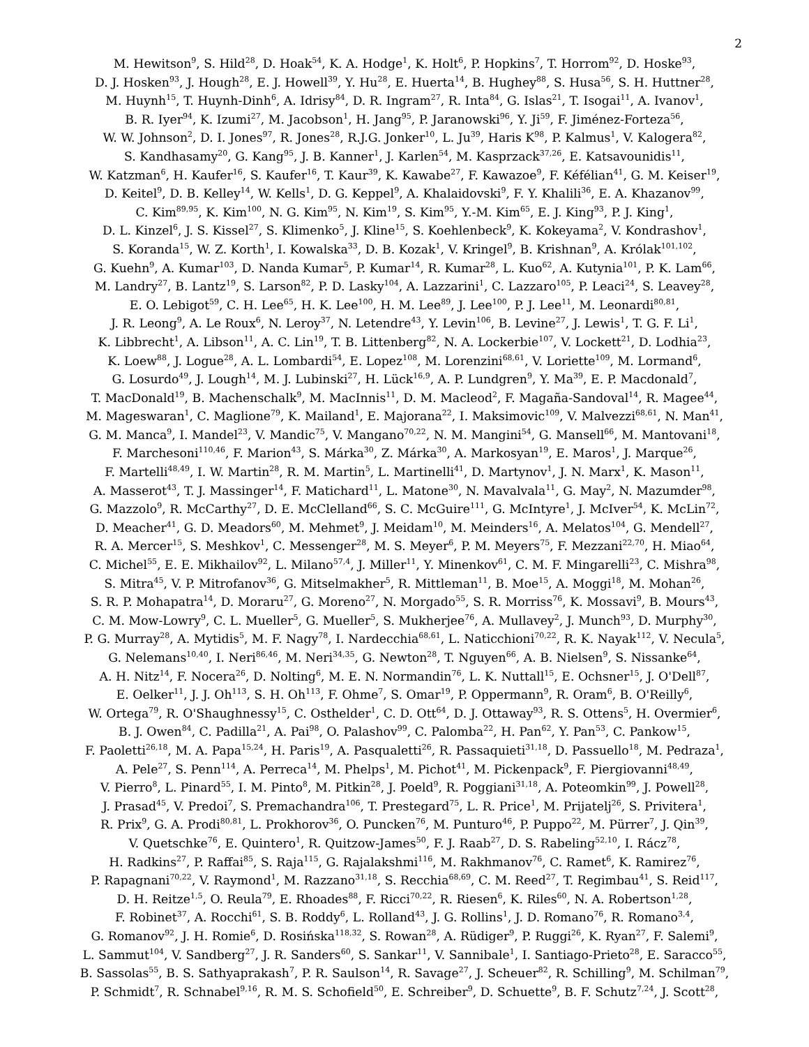2
M. Hewitson<sup>9</sup>, S. Hild<sup>28</sup>, D. Hoak<sup>54</sup>, K. A. Hodge<sup>1</sup>, K. Holt<sup>6</sup>, P. Hopkins<sup>7</sup>, T. Horrom<sup>92</sup>, D. Hoske<sup>93</sup>,
D. J. Hosken<sup>93</sup>, J. Hough<sup>28</sup>, E. J. Howell<sup>39</sup>, Y. Hu<sup>28</sup>, E. Huerta<sup>14</sup>, B. Hughey<sup>88</sup>, S. Husa<sup>56</sup>, S. H. Huttner<sup>28</sup>,
M. Huynh<sup>15</sup>, T. Huynh-Dinh<sup>6</sup>, A. Idrisy<sup>84</sup>, D. R. Ingram<sup>27</sup>, R. Inta<sup>84</sup>, G. Islas<sup>21</sup>, T. Isogai<sup>11</sup>, A. Ivanov<sup>1</sup>,
B. R. Iyer<sup>94</sup>, K. Izumi<sup>27</sup>, M. Jacobson<sup>1</sup>, H. Jang<sup>95</sup>, P. Jaranowski<sup>96</sup>, Y. Ji<sup>59</sup>, F. Jiménez-Forteza<sup>56</sup>,
W. W. Johnson<sup>2</sup>, D. I. Jones<sup>97</sup>, R. Jones<sup>28</sup>, R.J.G. Jonker<sup>10</sup>, L. Ju<sup>39</sup>, Haris K<sup>98</sup>, P. Kalmus<sup>1</sup>, V. Kalogera<sup>82</sup>,
S. Kandhasamy<sup>20</sup>, G. Kang<sup>95</sup>, J. B. Kanner<sup>1</sup>, J. Karlen<sup>54</sup>, M. Kasprzack<sup>37,26</sup>, E. Katsavounidis<sup>11</sup>,
W. Katzman<sup>6</sup>, H. Kaufer<sup>16</sup>, S. Kaufer<sup>16</sup>, T. Kaur<sup>39</sup>, K. Kawabe<sup>27</sup>, F. Kawazoe<sup>9</sup>, F. Kéfélian<sup>41</sup>, G. M. Keiser<sup>19</sup>,
D. Keitel<sup>9</sup>, D. B. Kelley<sup>14</sup>, W. Kells<sup>1</sup>, D. G. Keppel<sup>9</sup>, A. Khalaidovski<sup>9</sup>, F. Y. Khalili<sup>36</sup>, E. A. Khazanov<sup>99</sup>,
C. Kim<sup>89,95</sup>, K. Kim<sup>100</sup>, N. G. Kim<sup>95</sup>, N. Kim<sup>19</sup>, S. Kim<sup>95</sup>, Y.-M. Kim<sup>65</sup>, E. J. King<sup>93</sup>, P. J. King<sup>1</sup>,
D. L. Kinzel<sup>6</sup>, J. S. Kissel<sup>27</sup>, S. Klimenko<sup>5</sup>, J. Kline<sup>15</sup>, S. Koehlenbeck<sup>9</sup>, K. Kokeyama<sup>2</sup>, V. Kondrashov<sup>1</sup>,
S. Koranda<sup>15</sup>, W. Z. Korth<sup>1</sup>, I. Kowalska<sup>33</sup>, D. B. Kozak<sup>1</sup>, V. Kringel<sup>9</sup>, B. Krishnan<sup>9</sup>, A. Królak<sup>101,102</sup>,
G. Kuehn<sup>9</sup>, A. Kumar<sup>103</sup>, D. Nanda Kumar<sup>5</sup>, P. Kumar<sup>14</sup>, R. Kumar<sup>28</sup>, L. Kuo<sup>62</sup>, A. Kutynia<sup>101</sup>, P. K. Lam<sup>66</sup>,
M. Landry<sup>27</sup>, B. Lantz<sup>19</sup>, S. Larson<sup>82</sup>, P. D. Lasky<sup>104</sup>, A. Lazzarini<sup>1</sup>, C. Lazzaro<sup>105</sup>, P. Leaci<sup>24</sup>, S. Leavey<sup>28</sup>,
E. O. Lebigot<sup>59</sup>, C. H. Lee<sup>65</sup>, H. K. Lee<sup>100</sup>, H. M. Lee<sup>89</sup>, J. Lee<sup>100</sup>, P. J. Lee<sup>11</sup>, M. Leonardi<sup>80,81</sup>,
J. R. Leong<sup>9</sup>, A. Le Roux<sup>6</sup>, N. Leroy<sup>37</sup>, N. Letendre<sup>43</sup>, Y. Levin<sup>106</sup>, B. Levine<sup>27</sup>, J. Lewis<sup>1</sup>, T. G. F. Li<sup>1</sup>,
K. Libbrecht<sup>1</sup>, A. Libson<sup>11</sup>, A. C. Lin<sup>19</sup>, T. B. Littenberg<sup>82</sup>, N. A. Lockerbie<sup>107</sup>, V. Lockett<sup>21</sup>, D. Lodhia<sup>23</sup>,
K. Loew<sup>88</sup>, J. Logue<sup>28</sup>, A. L. Lombardi<sup>54</sup>, E. Lopez<sup>108</sup>, M. Lorenzini<sup>68,61</sup>, V. Loriette<sup>109</sup>, M. Lormand<sup>6</sup>,
G. Losurdo<sup>49</sup>, J. Lough<sup>14</sup>, M. J. Lubinski<sup>27</sup>, H. Lück<sup>16,9</sup>, A. P. Lundgren<sup>9</sup>, Y. Ma<sup>39</sup>, E. P. Macdonald<sup>7</sup>,
T. MacDonald<sup>19</sup>, B. Machenschalk<sup>9</sup>, M. MacInnis<sup>11</sup>, D. M. Macleod<sup>2</sup>, F. Magaña-Sandoval<sup>14</sup>, R. Magee<sup>44</sup>,
M. Mageswaran<sup>1</sup>, C. Maglione<sup>79</sup>, K. Mailand<sup>1</sup>, E. Majorana<sup>22</sup>, I. Maksimovic<sup>109</sup>, V. Malvezzi<sup>68,61</sup>, N. Man<sup>41</sup>,
G. M. Manca<sup>9</sup>, I. Mandel<sup>23</sup>, V. Mandic<sup>75</sup>, V. Mangano<sup>70,22</sup>, N. M. Mangini<sup>54</sup>, G. Mansell<sup>66</sup>, M. Mantovani<sup>18</sup>,
F. Marchesoni<sup>110,46</sup>, F. Marion<sup>43</sup>, S. Márka<sup>30</sup>, Z. Márka<sup>30</sup>, A. Markosyan<sup>19</sup>, E. Maros<sup>1</sup>, J. Marque<sup>26</sup>,
F. Martelli<sup>48,49</sup>, I. W. Martin<sup>28</sup>, R. M. Martin<sup>5</sup>, L. Martinelli<sup>41</sup>, D. Martynov<sup>1</sup>, J. N. Marx<sup>1</sup>, K. Mason<sup>11</sup>,
A. Masserot<sup>43</sup>, T. J. Massinger<sup>14</sup>, F. Matichard<sup>11</sup>, L. Matone<sup>30</sup>, N. Mavalvala<sup>11</sup>, G. May<sup>2</sup>, N. Mazumder<sup>98</sup>,
G. Mazzolo<sup>9</sup>, R. McCarthy<sup>27</sup>, D. E. McClelland<sup>66</sup>, S. C. McGuire<sup>111</sup>, G. McIntyre<sup>1</sup>, J. McIver<sup>54</sup>, K. McLin<sup>72</sup>,
D. Meacher<sup>41</sup>, G. D. Meadors<sup>60</sup>, M. Mehmet<sup>9</sup>, J. Meidam<sup>10</sup>, M. Meinders<sup>16</sup>, A. Melatos<sup>104</sup>, G. Mendell<sup>27</sup>,
R. A. Mercer<sup>15</sup>, S. Meshkov<sup>1</sup>, C. Messenger<sup>28</sup>, M. S. Meyer<sup>6</sup>, P. M. Meyers<sup>75</sup>, F. Mezzani<sup>22,70</sup>, H. Miao<sup>64</sup>,
C. Michel<sup>55</sup>, E. E. Mikhailov<sup>92</sup>, L. Milano<sup>57,4</sup>, J. Miller<sup>11</sup>, Y. Minenkov<sup>61</sup>, C. M. F. Mingarelli<sup>23</sup>, C. Mishra<sup>98</sup>,
S. Mitra<sup>45</sup>, V. P. Mitrofanov<sup>36</sup>, G. Mitselmakher<sup>5</sup>, R. Mittleman<sup>11</sup>, B. Moe<sup>15</sup>, A. Moggi<sup>18</sup>, M. Mohan<sup>26</sup>,
S. R. P. Mohapatra<sup>14</sup>, D. Moraru<sup>27</sup>, G. Moreno<sup>27</sup>, N. Morgado<sup>55</sup>, S. R. Morriss<sup>76</sup>, K. Mossavi<sup>9</sup>, B. Mours<sup>43</sup>,
C. M. Mow-Lowry<sup>9</sup>, C. L. Mueller<sup>5</sup>, G. Mueller<sup>5</sup>, S. Mukherjee<sup>76</sup>, A. Mullavey<sup>2</sup>, J. Munch<sup>93</sup>, D. Murphy<sup>30</sup>,
P. G. Murray<sup>28</sup>, A. Mytidis<sup>5</sup>, M. F. Nagy<sup>78</sup>, I. Nardecchia<sup>68,61</sup>, L. Naticchioni<sup>70,22</sup>, R. K. Nayak<sup>112</sup>, V. Necula<sup>5</sup>,
G. Nelemans<sup>10,40</sup>, I. Neri<sup>86,46</sup>, M. Neri<sup>34,35</sup>, G. Newton<sup>28</sup>, T. Nguyen<sup>66</sup>, A. B. Nielsen<sup>9</sup>, S. Nissanke<sup>64</sup>,
A. H. Nitz<sup>14</sup>, F. Nocera<sup>26</sup>, D. Nolting<sup>6</sup>, M. E. N. Normandin<sup>76</sup>, L. K. Nuttall<sup>15</sup>, E. Ochsner<sup>15</sup>, J. O'Dell<sup>87</sup>,
E. Oelker<sup>11</sup>, J. J. Oh<sup>113</sup>, S. H. Oh<sup>113</sup>, F. Ohme<sup>7</sup>, S. Omar<sup>19</sup>, P. Oppermann<sup>9</sup>, R. Oram<sup>6</sup>, B. O'Reilly<sup>6</sup>,
W. Ortega<sup>79</sup>, R. O'Shaughnessy<sup>15</sup>, C. Osthelder<sup>1</sup>, C. D. Ott<sup>64</sup>, D. J. Ottaway<sup>93</sup>, R. S. Ottens<sup>5</sup>, H. Overmier<sup>6</sup>,
B. J. Owen<sup>84</sup>, C. Padilla<sup>21</sup>, A. Pai<sup>98</sup>, O. Palashov<sup>99</sup>, C. Palomba<sup>22</sup>, H. Pan<sup>62</sup>, Y. Pan<sup>53</sup>, C. Pankow<sup>15</sup>,
F. Paoletti<sup>26,18</sup>, M. A. Papa<sup>15,24</sup>, H. Paris<sup>19</sup>, A. Pasqualetti<sup>26</sup>, R. Passaquieti<sup>31,18</sup>, D. Passuello<sup>18</sup>, M. Pedraza<sup>1</sup>,
A. Pele<sup>27</sup>, S. Penn<sup>114</sup>, A. Perreca<sup>14</sup>, M. Phelps<sup>1</sup>, M. Pichot<sup>41</sup>, M. Pickenpack<sup>9</sup>, F. Piergiovanni<sup>48,49</sup>,
V. Pierro<sup>8</sup>, L. Pinard<sup>55</sup>, I. M. Pinto<sup>8</sup>, M. Pitkin<sup>28</sup>, J. Poeld<sup>9</sup>, R. Poggiani<sup>31,18</sup>, A. Poteomkin<sup>99</sup>, J. Powell<sup>28</sup>,
J. Prasad<sup>45</sup>, V. Predoi<sup>7</sup>, S. Premachandra<sup>106</sup>, T. Prestegard<sup>75</sup>, L. R. Price<sup>1</sup>, M. Prijatelj<sup>26</sup>, S. Privitera<sup>1</sup>,
R. Prix<sup>9</sup>, G. A. Prodi<sup>80,81</sup>, L. Prokhorov<sup>36</sup>, O. Puncken<sup>76</sup>, M. Punturo<sup>46</sup>, P. Puppo<sup>22</sup>, M. Pürrer<sup>7</sup>, J. Qin<sup>39</sup>,
V. Quetschke<sup>76</sup>, E. Quintero<sup>1</sup>, R. Quitzow-James<sup>50</sup>, F. J. Raab<sup>27</sup>, D. S. Rabeling<sup>52,10</sup>, I. Rácz<sup>78</sup>,
H. Radkins<sup>27</sup>, P. Raffai<sup>85</sup>, S. Raja<sup>115</sup>, G. Rajalakshmi<sup>116</sup>, M. Rakhmanov<sup>76</sup>, C. Ramet<sup>6</sup>, K. Ramirez<sup>76</sup>,
P. Rapagnani<sup>70,22</sup>, V. Raymond<sup>1</sup>, M. Razzano<sup>31,18</sup>, S. Recchia<sup>68,69</sup>, C. M. Reed<sup>27</sup>, T. Regimbau<sup>41</sup>, S. Reid<sup>117</sup>,
D. H. Reitze<sup>1,5</sup>, O. Reula<sup>79</sup>, E. Rhoades<sup>88</sup>, F. Ricci<sup>70,22</sup>, R. Riesen<sup>6</sup>, K. Riles<sup>60</sup>, N. A. Robertson<sup>1,28</sup>,
F. Robinet<sup>37</sup>, A. Rocchi<sup>61</sup>, S. B. Roddy<sup>6</sup>, L. Rolland<sup>43</sup>, J. G. Rollins<sup>1</sup>, J. D. Romano<sup>76</sup>, R. Romano<sup>3,4</sup>,
G. Romanov<sup>92</sup>, J. H. Romie<sup>6</sup>, D. Rosińska<sup>118,32</sup>, S. Rowan<sup>28</sup>, A. Rüdiger<sup>9</sup>, P. Ruggi<sup>26</sup>, K. Ryan<sup>27</sup>, F. Salemi<sup>9</sup>,
L. Sammut<sup>104</sup>, V. Sandberg<sup>27</sup>, J. R. Sanders<sup>60</sup>, S. Sankar<sup>11</sup>, V. Sannibale<sup>1</sup>, I. Santiago-Prieto<sup>28</sup>, E. Saracco<sup>55</sup>,
B. Sassolas<sup>55</sup>, B. S. Sathyaprakash<sup>7</sup>, P. R. Saulson<sup>14</sup>, R. Savage<sup>27</sup>, J. Scheuer<sup>82</sup>, R. Schilling<sup>9</sup>, M. Schilman<sup>79</sup>,
P. Schmidt<sup>7</sup>, R. Schnabel<sup>9,16</sup>, R. M. S. Schofield<sup>50</sup>, E. Schreiber<sup>9</sup>, D. Schuette<sup>9</sup>, B. F. Schutz<sup>7,24</sup>, J. Scott<sup>28</sup>,